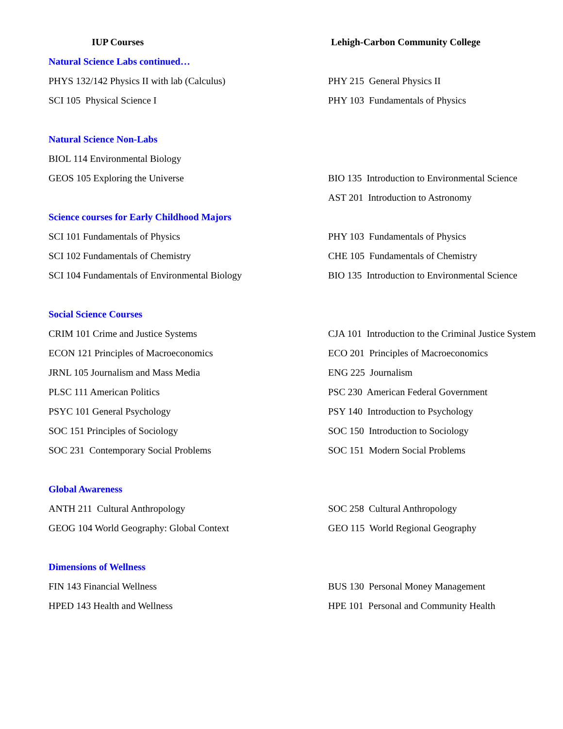| IUP Courses | Lehigh-Carbon Community College |
| --- | --- |
| Natural Science Labs continued… | |
| PHYS 132/142 Physics II with lab (Calculus) | PHY 215 General Physics II |
| SCI 105 Physical Science I | PHY 103 Fundamentals of Physics |
| Natural Science Non-Labs | |
| BIOL 114 Environmental Biology | |
| GEOS 105 Exploring the Universe | BIO 135 Introduction to Environmental Science |
| | AST 201 Introduction to Astronomy |
| Science courses for Early Childhood Majors | |
| SCI 101 Fundamentals of Physics | PHY 103 Fundamentals of Physics |
| SCI 102 Fundamentals of Chemistry | CHE 105 Fundamentals of Chemistry |
| SCI 104 Fundamentals of Environmental Biology | BIO 135 Introduction to Environmental Science |
| Social Science Courses | |
| CRIM 101 Crime and Justice Systems | CJA 101 Introduction to the Criminal Justice System |
| ECON 121 Principles of Macroeconomics | ECO 201 Principles of Macroeconomics |
| JRNL 105 Journalism and Mass Media | ENG 225 Journalism |
| PLSC 111 American Politics | PSC 230 American Federal Government |
| PSYC 101 General Psychology | PSY 140 Introduction to Psychology |
| SOC 151 Principles of Sociology | SOC 150 Introduction to Sociology |
| SOC 231 Contemporary Social Problems | SOC 151 Modern Social Problems |
| Global Awareness | |
| ANTH 211 Cultural Anthropology | SOC 258 Cultural Anthropology |
| GEOG 104 World Geography: Global Context | GEO 115 World Regional Geography |
| Dimensions of Wellness | |
| FIN 143 Financial Wellness | BUS 130 Personal Money Management |
| HPED 143 Health and Wellness | HPE 101 Personal and Community Health |